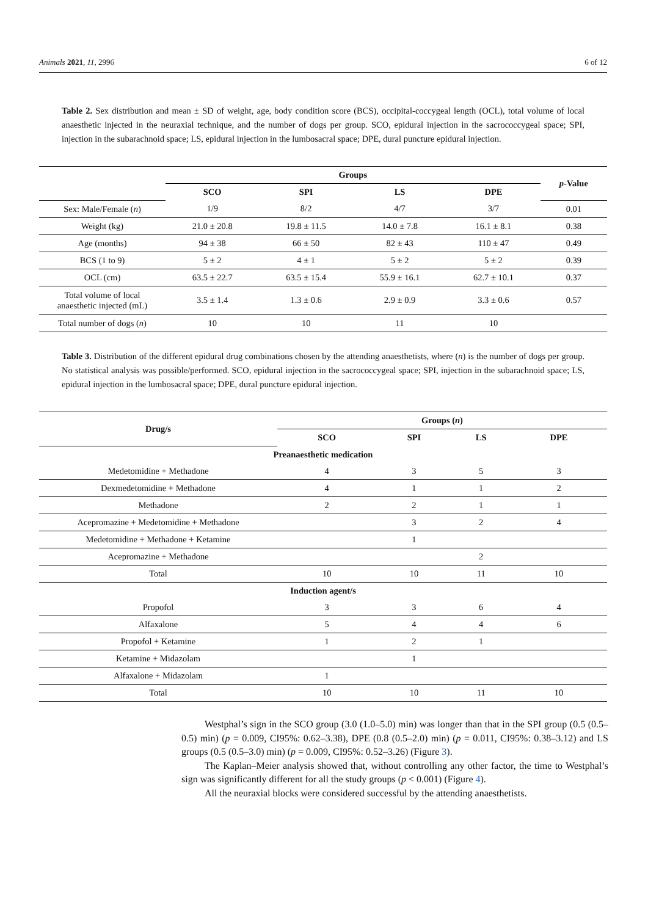Animals 2021, 11, 2996 6 of 12
Table 2. Sex distribution and mean ± SD of weight, age, body condition score (BCS), occipital-coccygeal length (OCL), total volume of local anaesthetic injected in the neuraxial technique, and the number of dogs per group. SCO, epidural injection in the sacrococcygeal space; SPI, injection in the subarachnoid space; LS, epidural injection in the lumbosacral space; DPE, dural puncture epidural injection.
| | Groups | | | | p -Value |
| --- | --- | --- | --- | --- | --- |
| | SCO | SPI | LS | DPE | |
| Sex: Male/Female ( n ) | 1/9 | 8/2 | 4/7 | 3/7 | 0.01 |
| Weight (kg) | 21.0 ± 20.8 | 19.8 ± 11.5 | 14.0 ± 7.8 | 16.1 ± 8.1 | 0.38 |
| Age (months) | 94 ± 38 | 66 ± 50 | 82 ± 43 | 110 ± 47 | 0.49 |
| BCS (1 to 9) | 5 ± 2 | 4 ± 1 | 5 ± 2 | 5 ± 2 | 0.39 |
| OCL (cm) | 63.5 ± 22.7 | 63.5 ± 15.4 | 55.9 ± 16.1 | 62.7 ± 10.1 | 0.37 |
| Total volume of local anaesthetic injected (mL) | 3.5 ± 1.4 | 1.3 ± 0.6 | 2.9 ± 0.9 | 3.3 ± 0.6 | 0.57 |
| Total number of dogs ( n ) | 10 | 10 | 11 | 10 | |
Table 3. Distribution of the different epidural drug combinations chosen by the attending anaesthetists, where (n) is the number of dogs per group. No statistical analysis was possible/performed. SCO, epidural injection in the sacrococcygeal space; SPI, injection in the subarachnoid space; LS, epidural injection in the lumbosacral space; DPE, dural puncture epidural injection.
| Drug/s | Groups ( n ) | | | |
| --- | --- | --- | --- | --- |
| | SCO | SPI | LS | DPE |
| Preanaesthetic medication | | | | |
| Medetomidine + Methadone | 4 | 3 | 5 | 3 |
| Dexmedetomidine + Methadone | 4 | 1 | 1 | 2 |
| Methadone | 2 | 2 | 1 | 1 |
| Acepromazine + Medetomidine + Methadone | | 3 | 2 | 4 |
| Medetomidine + Methadone + Ketamine | | 1 | | |
| Acepromazine + Methadone | | | 2 | |
| Total | 10 | 10 | 11 | 10 |
| Induction agent/s | | | | |
| Propofol | 3 | 3 | 6 | 4 |
| Alfaxalone | 5 | 4 | 4 | 6 |
| Propofol + Ketamine | 1 | 2 | 1 | |
| Ketamine + Midazolam | | 1 | | |
| Alfaxalone + Midazolam | 1 | | | |
| Total | 10 | 10 | 11 | 10 |
Westphal’s sign in the SCO group (3.0 (1.0–5.0) min) was longer than that in the SPI group (0.5 (0.5–0.5) min) (p = 0.009, CI95%: 0.62–3.38), DPE (0.8 (0.5–2.0) min) (p = 0.011, CI95%: 0.38–3.12) and LS groups (0.5 (0.5–3.0) min) (p = 0.009, CI95%: 0.52–3.26) (Figure 3).
The Kaplan–Meier analysis showed that, without controlling any other factor, the time to Westphal’s sign was significantly different for all the study groups (p < 0.001) (Figure 4).
All the neuraxial blocks were considered successful by the attending anaesthetists.